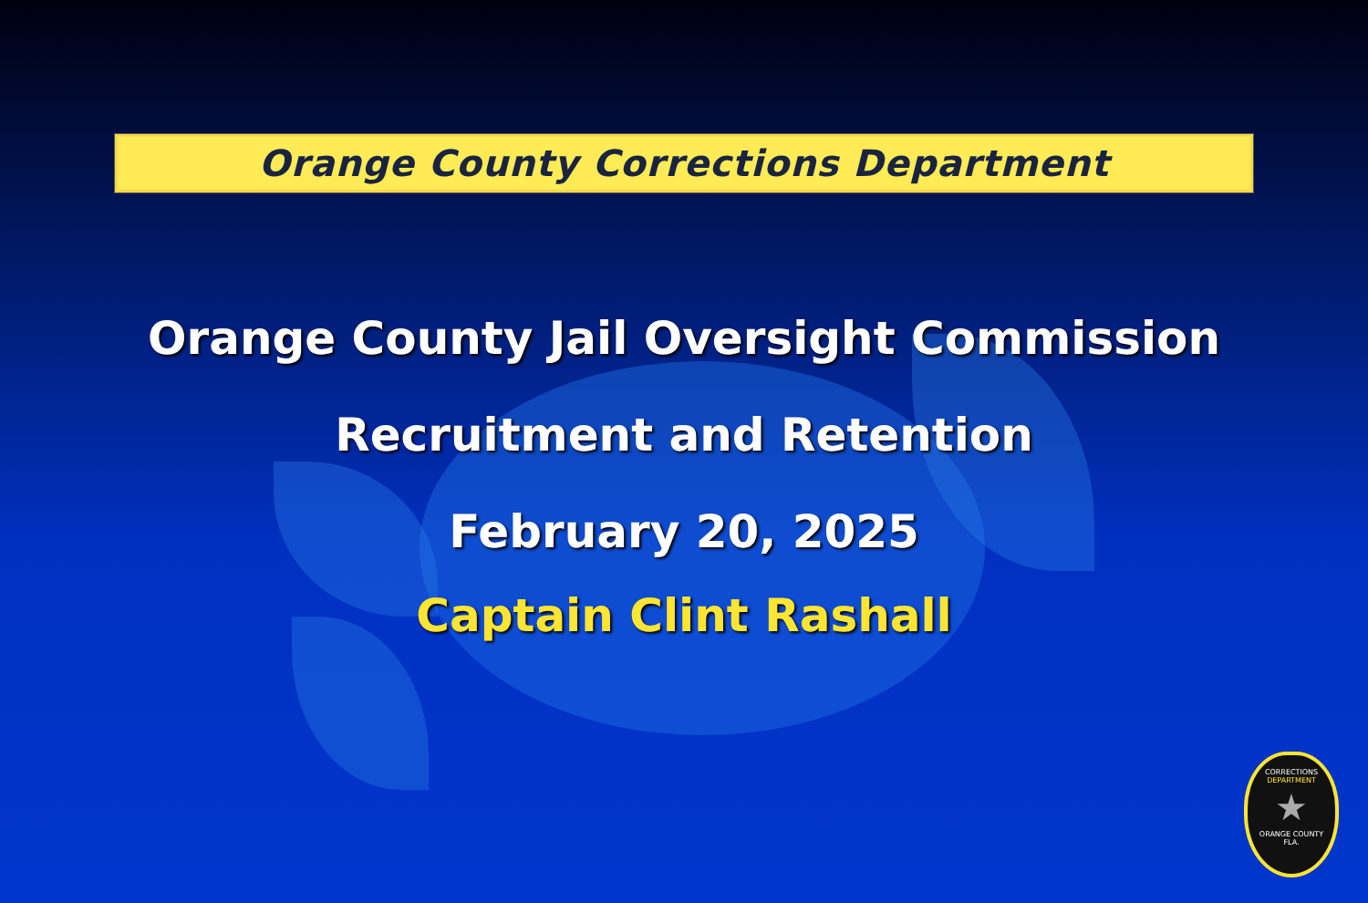Orange County Corrections Department
Orange County Jail Oversight Commission
Recruitment and Retention
February 20, 2025
Captain Clint Rashall
CORRECTIONS
DEPARTMENT
★
ORANGE COUNTY
FLA.